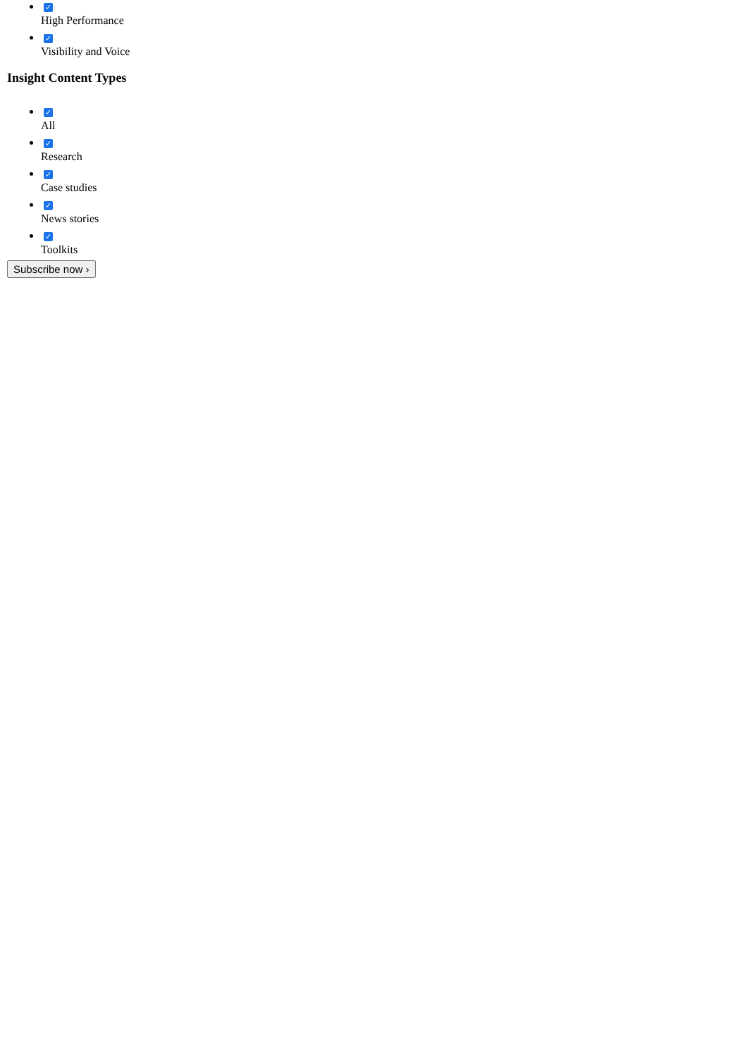✓
High Performance
✓
Visibility and Voice
Insight Content Types
✓
All
✓
Research
✓
Case studies
✓
News stories
✓
Toolkits
Subscribe now ›